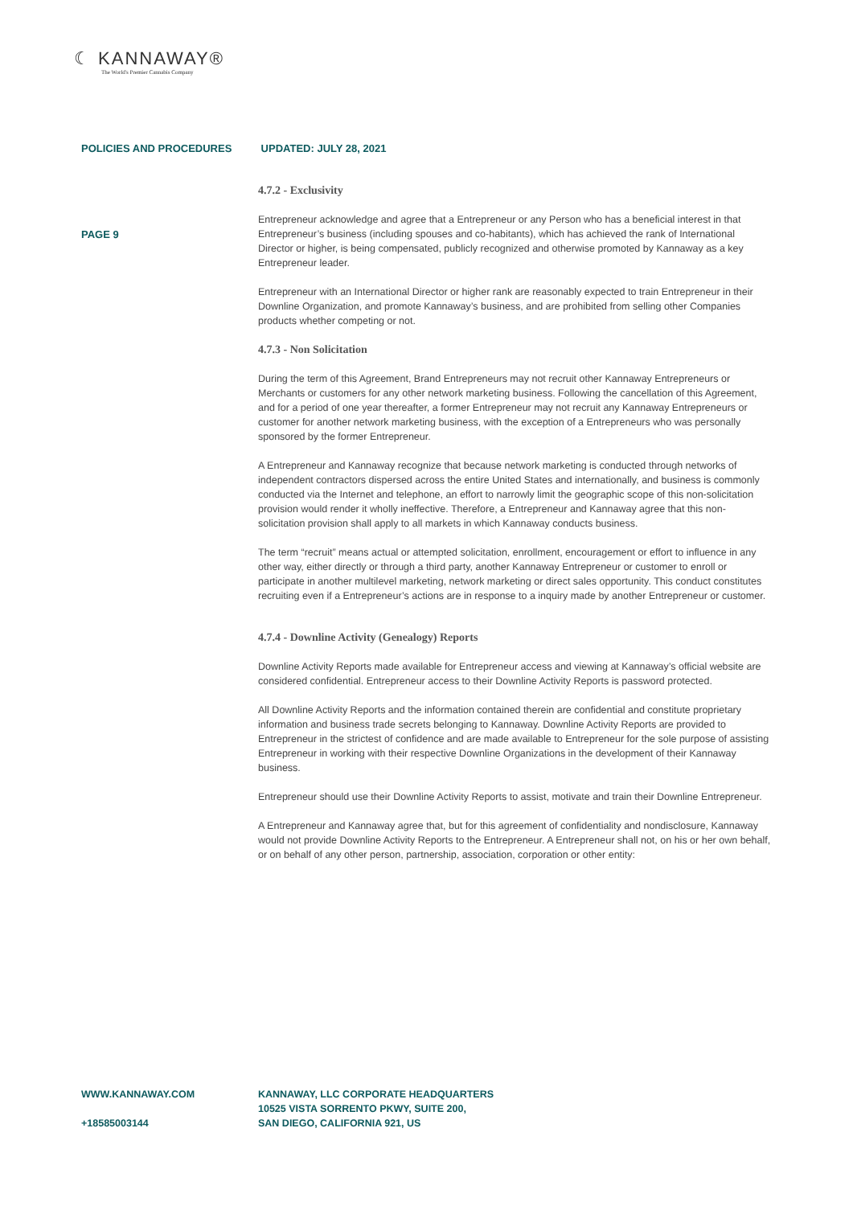☾ KANNAWAY®
The World's Premier Cannabis Company
POLICIES AND PROCEDURES UPDATED: JULY 28, 2021
PAGE 9
4.7.2 - Exclusivity
Entrepreneur acknowledge and agree that a Entrepreneur or any Person who has a beneficial interest in that Entrepreneur’s business (including spouses and co-habitants), which has achieved the rank of International Director or higher, is being compensated, publicly recognized and otherwise promoted by Kannaway as a key Entrepreneur leader.
Entrepreneur with an International Director or higher rank are reasonably expected to train Entrepreneur in their Downline Organization, and promote Kannaway’s business, and are prohibited from selling other Companies products whether competing or not.
4.7.3 - Non Solicitation
During the term of this Agreement, Brand Entrepreneurs may not recruit other Kannaway Entrepreneurs or Merchants or customers for any other network marketing business. Following the cancellation of this Agreement, and for a period of one year thereafter, a former Entrepreneur may not recruit any Kannaway Entrepreneurs or customer for another network marketing business, with the exception of a Entrepreneurs who was personally sponsored by the former Entrepreneur.
A Entrepreneur and Kannaway recognize that because network marketing is conducted through networks of independent contractors dispersed across the entire United States and internationally, and business is commonly conducted via the Internet and telephone, an effort to narrowly limit the geographic scope of this non-solicitation provision would render it wholly ineffective. Therefore, a Entrepreneur and Kannaway agree that this non-solicitation provision shall apply to all markets in which Kannaway conducts business.
The term “recruit” means actual or attempted solicitation, enrollment, encouragement or effort to influence in any other way, either directly or through a third party, another Kannaway Entrepreneur or customer to enroll or participate in another multilevel marketing, network marketing or direct sales opportunity. This conduct constitutes recruiting even if a Entrepreneur’s actions are in response to a inquiry made by another Entrepreneur or customer.
4.7.4 - Downline Activity (Genealogy) Reports
Downline Activity Reports made available for Entrepreneur access and viewing at Kannaway’s official website are considered confidential. Entrepreneur access to their Downline Activity Reports is password protected.
All Downline Activity Reports and the information contained therein are confidential and constitute proprietary information and business trade secrets belonging to Kannaway. Downline Activity Reports are provided to Entrepreneur in the strictest of confidence and are made available to Entrepreneur for the sole purpose of assisting Entrepreneur in working with their respective Downline Organizations in the development of their Kannaway business.
Entrepreneur should use their Downline Activity Reports to assist, motivate and train their Downline Entrepreneur.
A Entrepreneur and Kannaway agree that, but for this agreement of confidentiality and nondisclosure, Kannaway would not provide Downline Activity Reports to the Entrepreneur. A Entrepreneur shall not, on his or her own behalf, or on behalf of any other person, partnership, association, corporation or other entity:
WWW.KANNAWAY.COM
+18585003144
KANNAWAY, LLC CORPORATE HEADQUARTERS
10525 VISTA SORRENTO PKWY, SUITE 200,
SAN DIEGO, CALIFORNIA 921, US